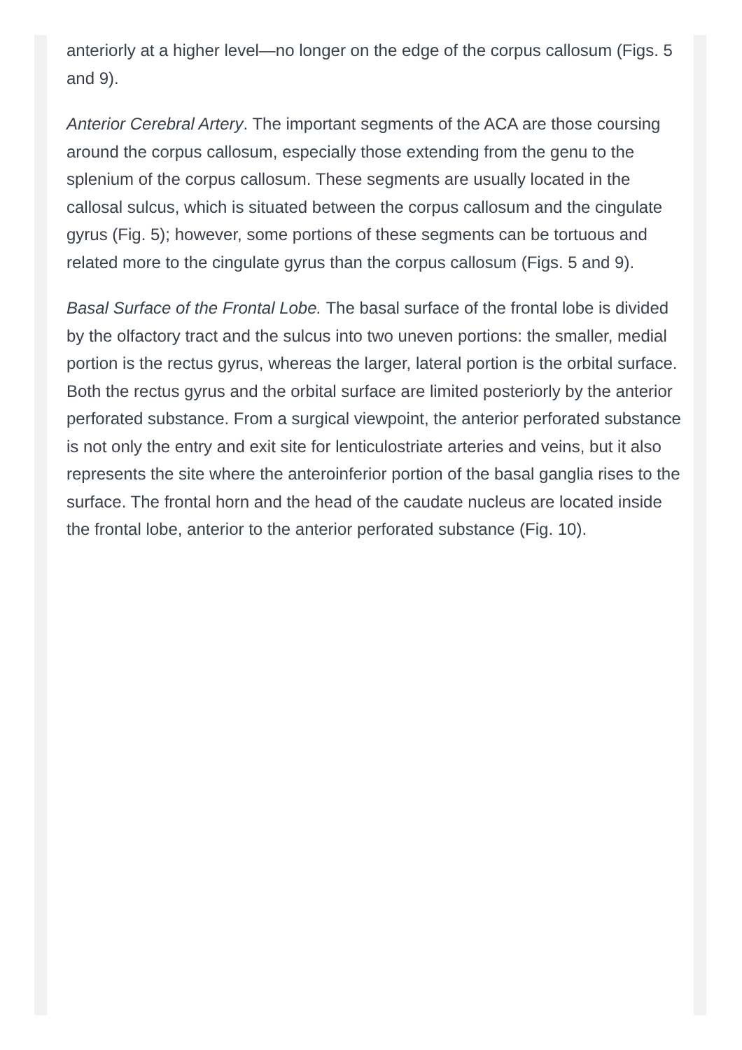anteriorly at a higher level—no longer on the edge of the corpus callosum (Figs. 5 and 9).
Anterior Cerebral Artery. The important segments of the ACA are those coursing around the corpus callosum, especially those extending from the genu to the splenium of the corpus callosum. These segments are usually located in the callosal sulcus, which is situated between the corpus callosum and the cingulate gyrus (Fig. 5); however, some portions of these segments can be tortuous and related more to the cingulate gyrus than the corpus callosum (Figs. 5 and 9).
Basal Surface of the Frontal Lobe. The basal surface of the frontal lobe is divided by the olfactory tract and the sulcus into two uneven portions: the smaller, medial portion is the rectus gyrus, whereas the larger, lateral portion is the orbital surface. Both the rectus gyrus and the orbital surface are limited posteriorly by the anterior perforated substance. From a surgical viewpoint, the anterior perforated substance is not only the entry and exit site for lenticulostriate arteries and veins, but it also represents the site where the anteroinferior portion of the basal ganglia rises to the surface. The frontal horn and the head of the caudate nucleus are located inside the frontal lobe, anterior to the anterior perforated substance (Fig. 10).